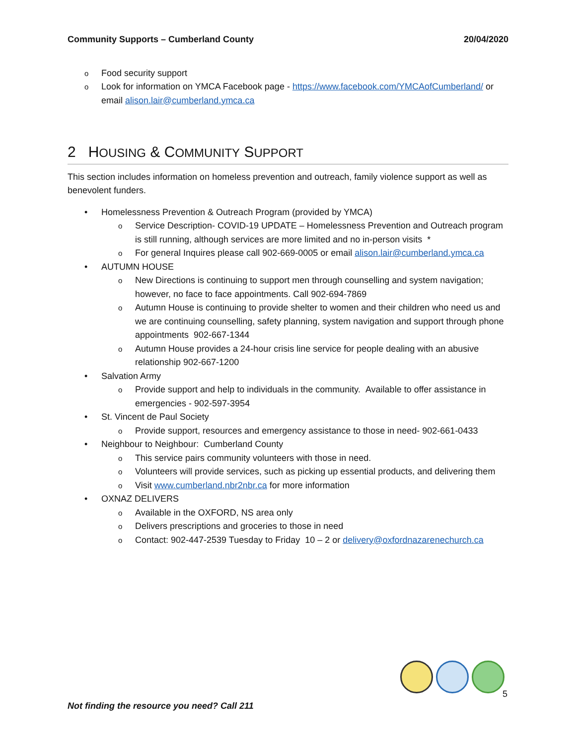Community Supports – Cumberland County 20/04/2020
o Food security support
o Look for information on YMCA Facebook page - https://www.facebook.com/YMCAofCumberland/ or email alison.lair@cumberland.ymca.ca
2 HOUSING & COMMUNITY SUPPORT
This section includes information on homeless prevention and outreach, family violence support as well as benevolent funders.
• Homelessness Prevention & Outreach Program (provided by YMCA)
o Service Description- COVID-19 UPDATE – Homelessness Prevention and Outreach program is still running, although services are more limited and no in-person visits *
o For general Inquires please call 902-669-0005 or email alison.lair@cumberland.ymca.ca
• AUTUMN HOUSE
o New Directions is continuing to support men through counselling and system navigation; however, no face to face appointments. Call 902-694-7869
o Autumn House is continuing to provide shelter to women and their children who need us and we are continuing counselling, safety planning, system navigation and support through phone appointments 902-667-1344
o Autumn House provides a 24-hour crisis line service for people dealing with an abusive relationship 902-667-1200
• Salvation Army
o Provide support and help to individuals in the community. Available to offer assistance in emergencies - 902-597-3954
• St. Vincent de Paul Society
o Provide support, resources and emergency assistance to those in need- 902-661-0433
• Neighbour to Neighbour: Cumberland County
o This service pairs community volunteers with those in need.
o Volunteers will provide services, such as picking up essential products, and delivering them
o Visit www.cumberland.nbr2nbr.ca for more information
• OXNAZ DELIVERS
o Available in the OXFORD, NS area only
o Delivers prescriptions and groceries to those in need
o Contact: 902-447-2539 Tuesday to Friday 10 – 2 or delivery@oxfordnazarenechurch.ca
5
Not finding the resource you need? Call 211